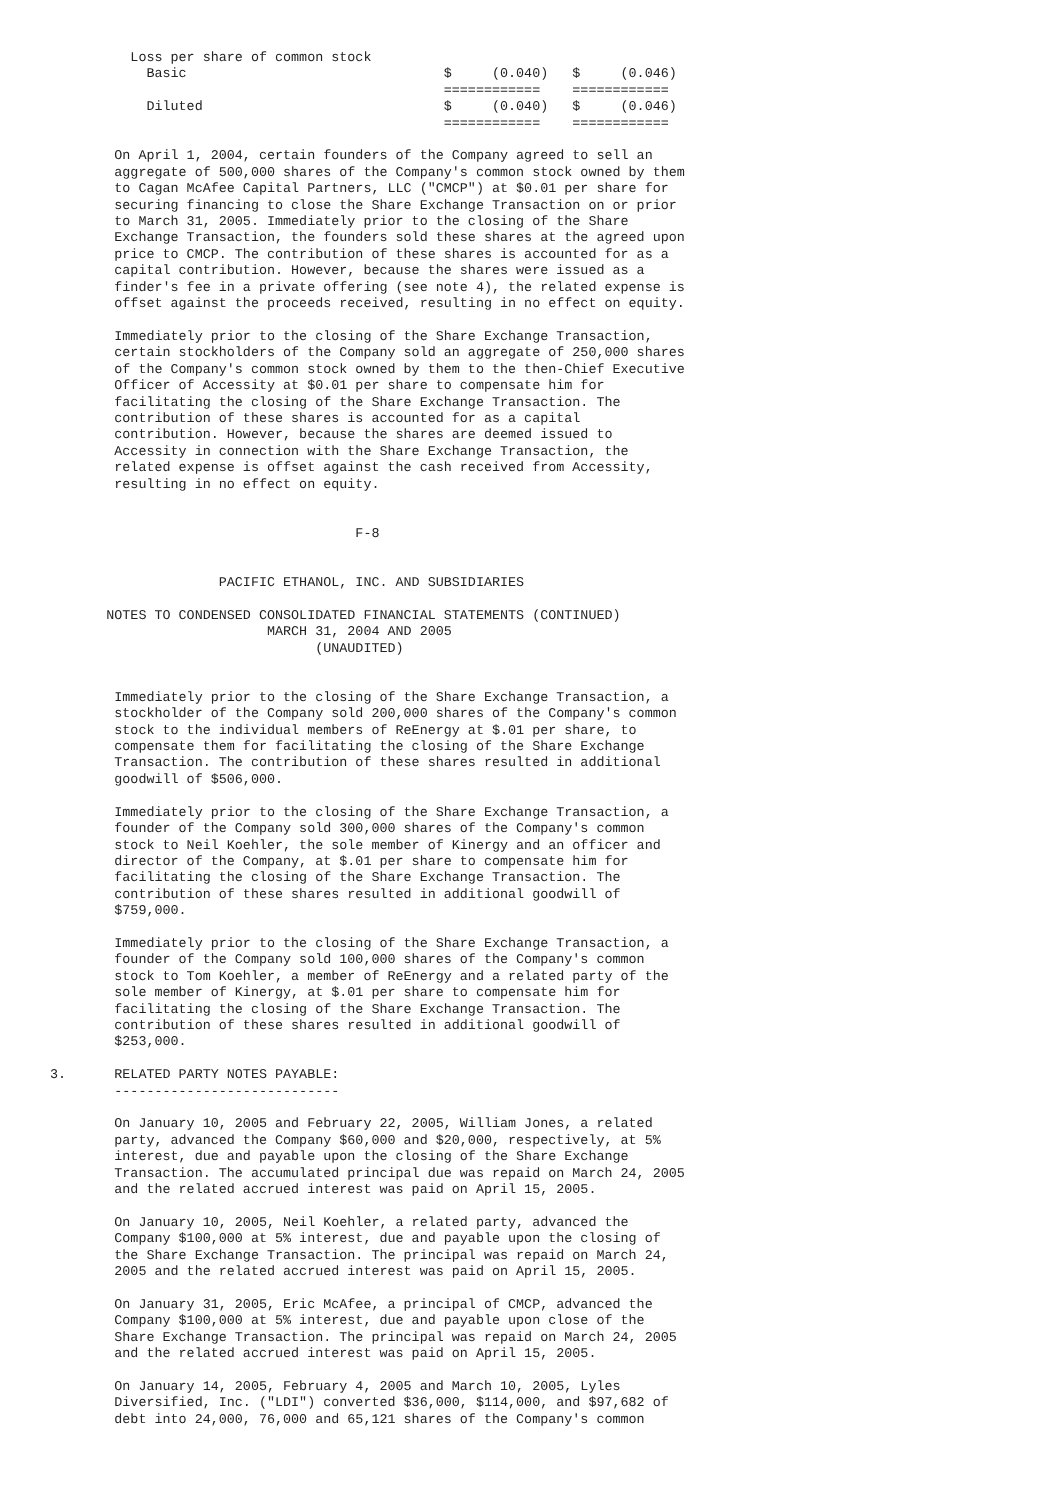Loss per share of common stock
            Basic                                $     (0.040)   $     (0.046)
                                                 ============    ============
            Diluted                              $     (0.040)   $     (0.046)
                                                 ============    ============

        On April 1, 2004, certain founders of the Company agreed to sell an
        aggregate of 500,000 shares of the Company's common stock owned by them
        to Cagan McAfee Capital Partners, LLC ("CMCP") at $0.01 per share for
        securing financing to close the Share Exchange Transaction on or prior
        to March 31, 2005. Immediately prior to the closing of the Share
        Exchange Transaction, the founders sold these shares at the agreed upon
        price to CMCP. The contribution of these shares is accounted for as a
        capital contribution. However, because the shares were issued as a
        finder's fee in a private offering (see note 4), the related expense is
        offset against the proceeds received, resulting in no effect on equity.

        Immediately prior to the closing of the Share Exchange Transaction,
        certain stockholders of the Company sold an aggregate of 250,000 shares
        of the Company's common stock owned by them to the then-Chief Executive
        Officer of Accessity at $0.01 per share to compensate him for
        facilitating the closing of the Share Exchange Transaction. The
        contribution of these shares is accounted for as a capital
        contribution. However, because the shares are deemed issued to
        Accessity in connection with the Share Exchange Transaction, the
        related expense is offset against the cash received from Accessity,
        resulting in no effect on equity.


                                      F-8


                     PACIFIC ETHANOL, INC. AND SUBSIDIARIES

       NOTES TO CONDENSED CONSOLIDATED FINANCIAL STATEMENTS (CONTINUED)
                           MARCH 31, 2004 AND 2005
                                 (UNAUDITED)


        Immediately prior to the closing of the Share Exchange Transaction, a
        stockholder of the Company sold 200,000 shares of the Company's common
        stock to the individual members of ReEnergy at $.01 per share, to
        compensate them for facilitating the closing of the Share Exchange
        Transaction. The contribution of these shares resulted in additional
        goodwill of $506,000.

        Immediately prior to the closing of the Share Exchange Transaction, a
        founder of the Company sold 300,000 shares of the Company's common
        stock to Neil Koehler, the sole member of Kinergy and an officer and
        director of the Company, at $.01 per share to compensate him for
        facilitating the closing of the Share Exchange Transaction. The
        contribution of these shares resulted in additional goodwill of
        $759,000.

        Immediately prior to the closing of the Share Exchange Transaction, a
        founder of the Company sold 100,000 shares of the Company's common
        stock to Tom Koehler, a member of ReEnergy and a related party of the
        sole member of Kinergy, at $.01 per share to compensate him for
        facilitating the closing of the Share Exchange Transaction. The
        contribution of these shares resulted in additional goodwill of
        $253,000.

3.      RELATED PARTY NOTES PAYABLE:
        ----------------------------

        On January 10, 2005 and February 22, 2005, William Jones, a related
        party, advanced the Company $60,000 and $20,000, respectively, at 5%
        interest, due and payable upon the closing of the Share Exchange
        Transaction. The accumulated principal due was repaid on March 24, 2005
        and the related accrued interest was paid on April 15, 2005.

        On January 10, 2005, Neil Koehler, a related party, advanced the
        Company $100,000 at 5% interest, due and payable upon the closing of
        the Share Exchange Transaction. The principal was repaid on March 24,
        2005 and the related accrued interest was paid on April 15, 2005.

        On January 31, 2005, Eric McAfee, a principal of CMCP, advanced the
        Company $100,000 at 5% interest, due and payable upon close of the
        Share Exchange Transaction. The principal was repaid on March 24, 2005
        and the related accrued interest was paid on April 15, 2005.

        On January 14, 2005, February 4, 2005 and March 10, 2005, Lyles
        Diversified, Inc. ("LDI") converted $36,000, $114,000, and $97,682 of
        debt into 24,000, 76,000 and 65,121 shares of the Company's common